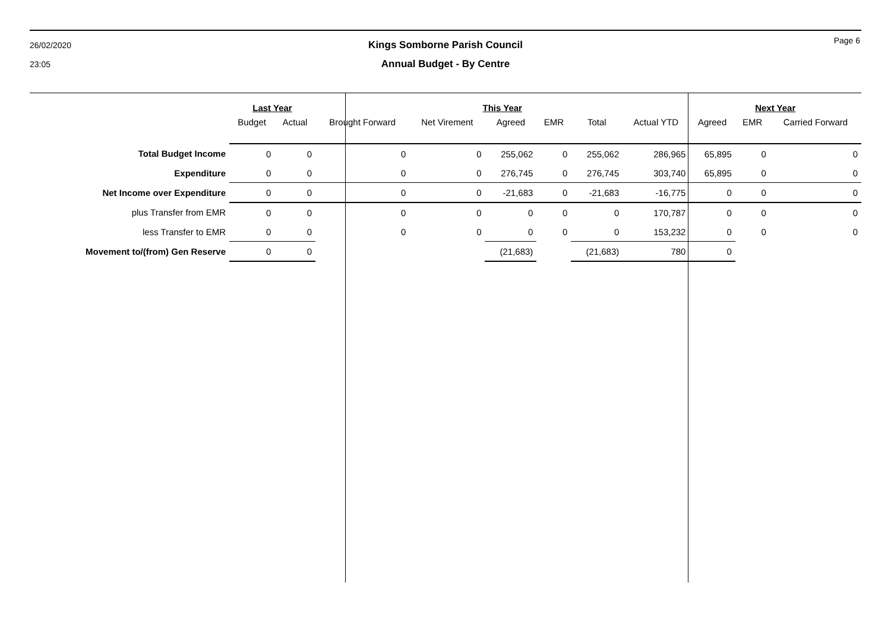26/02/2020
23:05
Page 6
Kings Somborne Parish Council
Annual Budget - By Centre
| | Last Year | | This Year | | | | | | Next Year | | |
| --- | --- | --- | --- | --- | --- | --- | --- | --- | --- | --- | --- |
| | Budget | Actual | Brought Forward | Net Virement | Agreed | EMR | Total | Actual YTD | Agreed | EMR | Carried Forward |
| Total Budget Income | 0 | 0 | 0 | 0 | 255,062 | 0 | 255,062 | 286,965 | 65,895 | 0 | 0 |
| Expenditure | 0 | 0 | 0 | 0 | 276,745 | 0 | 276,745 | 303,740 | 65,895 | 0 | 0 |
| Net Income over Expenditure | 0 | 0 | 0 | 0 | -21,683 | 0 | -21,683 | -16,775 | 0 | 0 | 0 |
| plus Transfer from EMR | 0 | 0 | 0 | 0 | 0 | 0 | 0 | 170,787 | 0 | 0 | 0 |
| less Transfer to EMR | 0 | 0 | 0 | 0 | 0 | 0 | 0 | 153,232 | 0 | 0 | 0 |
| Movement to/(from) Gen Reserve | 0 | 0 | | | (21,683) | | (21,683) | 780 | 0 | | |